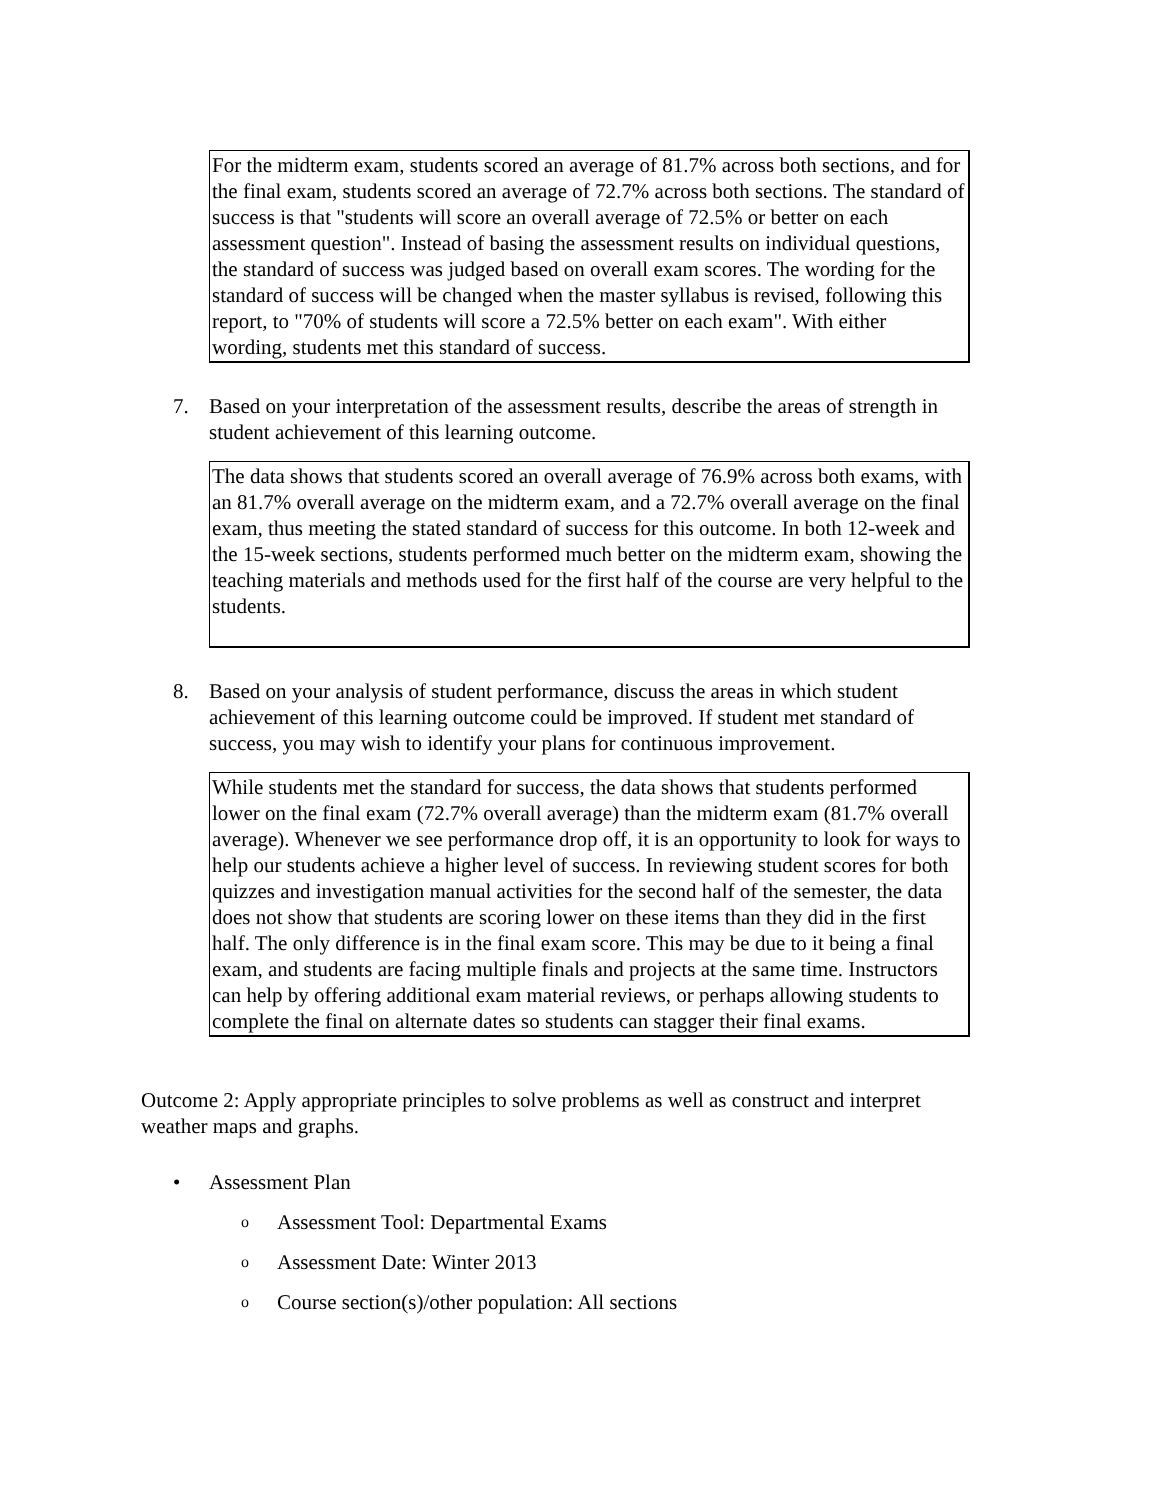For the midterm exam, students scored an average of 81.7% across both sections, and for the final exam, students scored an average of 72.7% across both sections. The standard of success is that "students will score an overall average of 72.5% or better on each assessment question". Instead of basing the assessment results on individual questions, the standard of success was judged based on overall exam scores. The wording for the standard of success will be changed when the master syllabus is revised, following this report, to "70% of students will score a 72.5% better on each exam". With either wording, students met this standard of success.
7. Based on your interpretation of the assessment results, describe the areas of strength in student achievement of this learning outcome.
The data shows that students scored an overall average of 76.9% across both exams, with an 81.7% overall average on the midterm exam, and a 72.7% overall average on the final exam, thus meeting the stated standard of success for this outcome. In both 12-week and the 15-week sections, students performed much better on the midterm exam, showing the teaching materials and methods used for the first half of the course are very helpful to the students.
8. Based on your analysis of student performance, discuss the areas in which student achievement of this learning outcome could be improved. If student met standard of success, you may wish to identify your plans for continuous improvement.
While students met the standard for success, the data shows that students performed lower on the final exam (72.7% overall average) than the midterm exam (81.7% overall average). Whenever we see performance drop off, it is an opportunity to look for ways to help our students achieve a higher level of success. In reviewing student scores for both quizzes and investigation manual activities for the second half of the semester, the data does not show that students are scoring lower on these items than they did in the first half. The only difference is in the final exam score. This may be due to it being a final exam, and students are facing multiple finals and projects at the same time. Instructors can help by offering additional exam material reviews, or perhaps allowing students to complete the final on alternate dates so students can stagger their final exams.
Outcome 2: Apply appropriate principles to solve problems as well as construct and interpret weather maps and graphs.
• Assessment Plan
o Assessment Tool: Departmental Exams
o Assessment Date: Winter 2013
o Course section(s)/other population: All sections